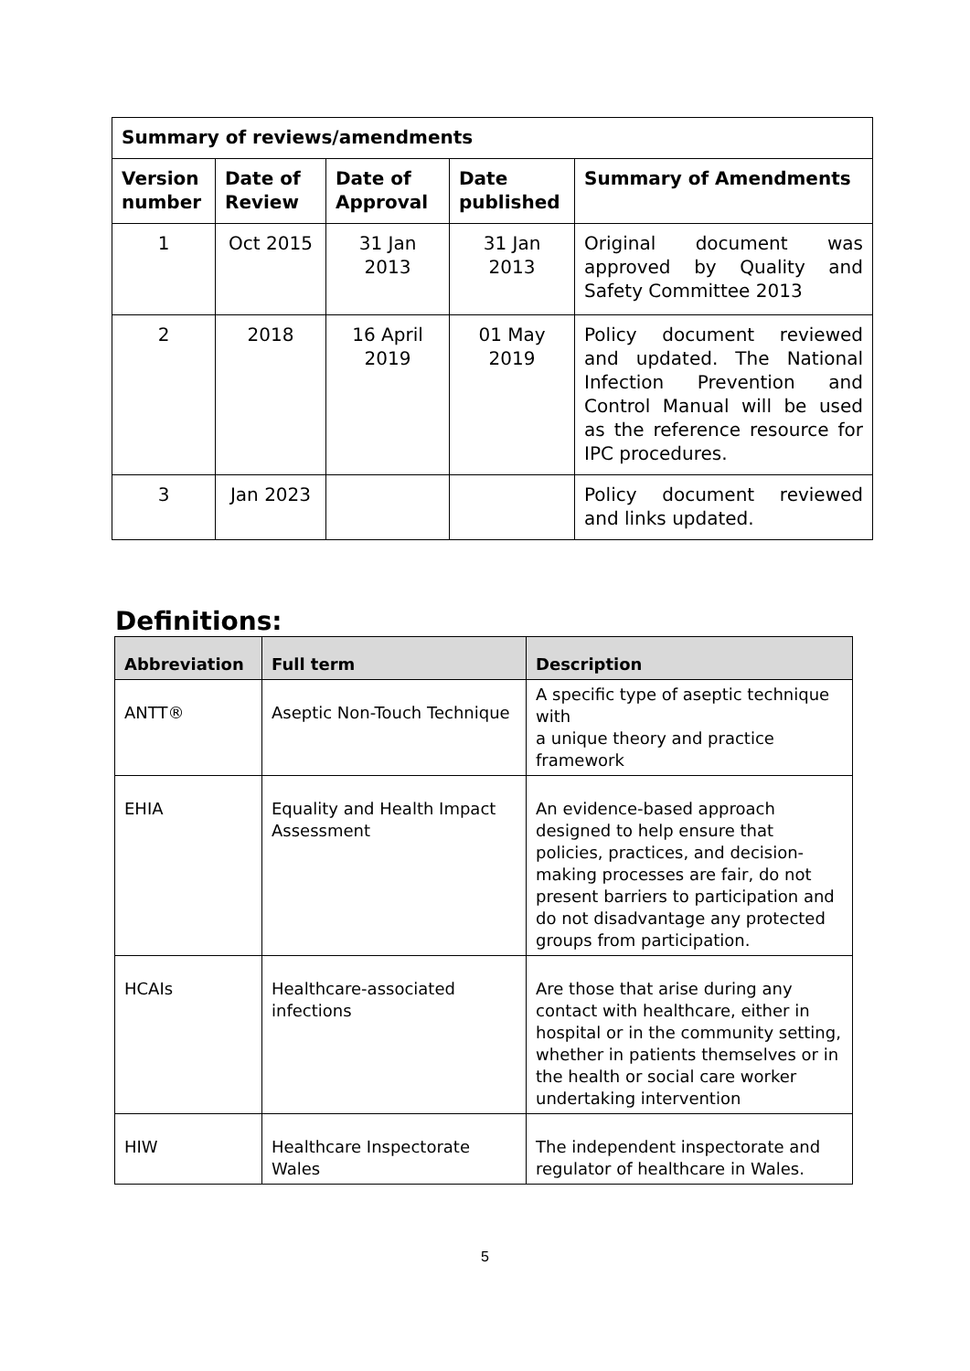| Summary of reviews/amendments | | | | |
| --- | --- | --- | --- | --- |
| Version number | Date of Review | Date of Approval | Date published | Summary of Amendments |
| 1 | Oct 2015 | 31 Jan 2013 | 31 Jan 2013 | Original document was approved by Quality and Safety Committee 2013 |
| 2 | 2018 | 16 April 2019 | 01 May 2019 | Policy document reviewed and updated. The National Infection Prevention and Control Manual will be used as the reference resource for IPC procedures. |
| 3 | Jan 2023 | | | Policy document reviewed and links updated. |
Definitions:
| Abbreviation | Full term | Description |
| --- | --- | --- |
| ANTT® | Aseptic Non-Touch Technique | A specific type of aseptic technique with a unique theory and practice framework |
| EHIA | Equality and Health Impact Assessment | An evidence-based approach designed to help ensure that policies, practices, and decision-making processes are fair, do not present barriers to participation and do not disadvantage any protected groups from participation. |
| HCAIs | Healthcare-associated infections | Are those that arise during any contact with healthcare, either in hospital or in the community setting, whether in patients themselves or in the health or social care worker undertaking intervention |
| HIW | Healthcare Inspectorate Wales | The independent inspectorate and regulator of healthcare in Wales. |
5